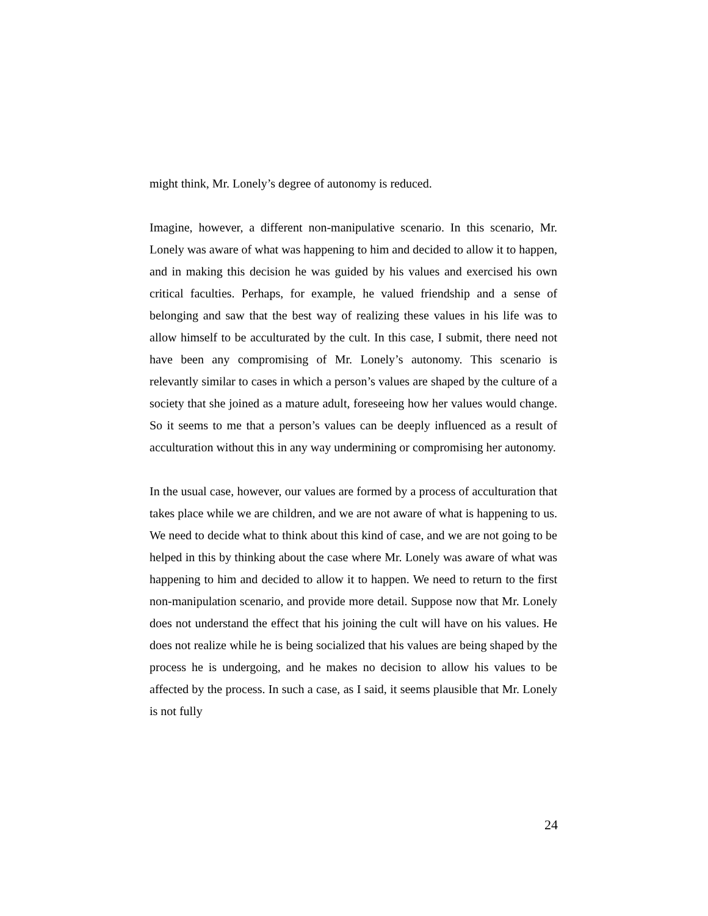might think, Mr. Lonely’s degree of autonomy is reduced.
Imagine, however, a different non-manipulative scenario. In this scenario, Mr. Lonely was aware of what was happening to him and decided to allow it to happen, and in making this decision he was guided by his values and exercised his own critical faculties. Perhaps, for example, he valued friendship and a sense of belonging and saw that the best way of realizing these values in his life was to allow himself to be acculturated by the cult. In this case, I submit, there need not have been any compromising of Mr. Lonely’s autonomy. This scenario is relevantly similar to cases in which a person’s values are shaped by the culture of a society that she joined as a mature adult, foreseeing how her values would change. So it seems to me that a person’s values can be deeply influenced as a result of acculturation without this in any way undermining or compromising her autonomy.
In the usual case, however, our values are formed by a process of acculturation that takes place while we are children, and we are not aware of what is happening to us. We need to decide what to think about this kind of case, and we are not going to be helped in this by thinking about the case where Mr. Lonely was aware of what was happening to him and decided to allow it to happen. We need to return to the first non-manipulation scenario, and provide more detail. Suppose now that Mr. Lonely does not understand the effect that his joining the cult will have on his values. He does not realize while he is being socialized that his values are being shaped by the process he is undergoing, and he makes no decision to allow his values to be affected by the process. In such a case, as I said, it seems plausible that Mr. Lonely is not fully
24